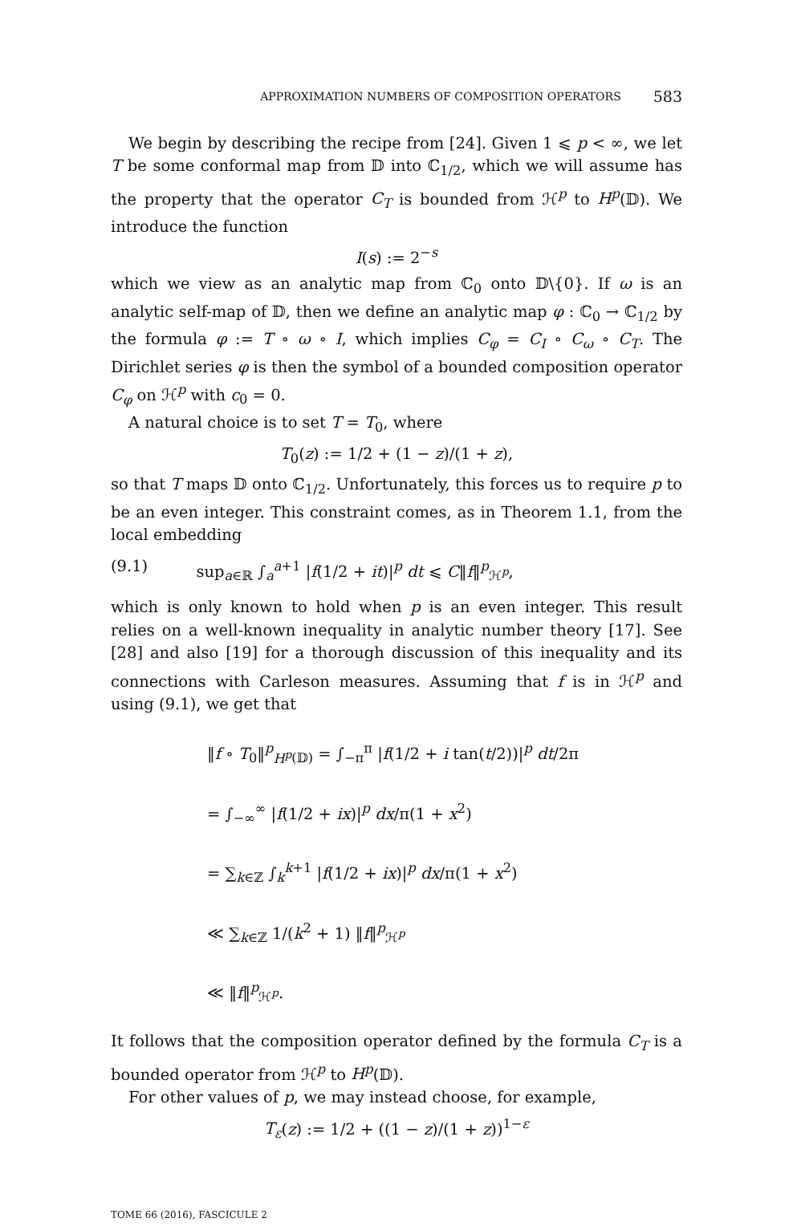APPROXIMATION NUMBERS OF COMPOSITION OPERATORS 583
We begin by describing the recipe from [24]. Given 1 ⩽ p < ∞, we let T be some conformal map from 𝔻 into ℂ<sub>1/2</sub>, which we will assume has the property that the operator C<sub>T</sub> is bounded from ℋ<sup>p</sup> to H<sup>p</sup>(𝔻). We introduce the function
I(s) := 2<sup>−s</sup>
which we view as an analytic map from ℂ<sub>0</sub> onto 𝔻\{0}. If ω is an analytic self-map of 𝔻, then we define an analytic map φ : ℂ<sub>0</sub> → ℂ<sub>1/2</sub> by the formula φ := T ∘ ω ∘ I, which implies C<sub>φ</sub> = C<sub>I</sub> ∘ C<sub>ω</sub> ∘ C<sub>T</sub>. The Dirichlet series φ is then the symbol of a bounded composition operator C<sub>φ</sub> on ℋ<sup>p</sup> with c<sub>0</sub> = 0.
A natural choice is to set T = T<sub>0</sub>, where
T<sub>0</sub>(z) := 1/2 + (1 − z)/(1 + z),
so that T maps 𝔻 onto ℂ<sub>1/2</sub>. Unfortunately, this forces us to require p to be an even integer. This constraint comes, as in Theorem 1.1, from the local embedding
(9.1) sup<sub>a∈ℝ</sub> ∫<sub>a</sub><sup>a+1</sup> |f(1/2 + it)|<sup>p</sup> dt ⩽ C‖f‖<sup>p</sup><sub>ℋ<sup>p</sup></sub>,
which is only known to hold when p is an even integer. This result relies on a well-known inequality in analytic number theory [17]. See [28] and also [19] for a thorough discussion of this inequality and its connections with Carleson measures. Assuming that f is in ℋ<sup>p</sup> and using (9.1), we get that
‖f ∘ T<sub>0</sub>‖<sup>p</sup><sub>H<sup>p</sup>(𝔻)</sub> = ∫<sub>−π</sub><sup>π</sup> |f(1/2 + i tan(t/2))|<sup>p</sup> dt/2π
= ∫<sub>−∞</sub><sup>∞</sup> |f(1/2 + ix)|<sup>p</sup> dx/π(1 + x<sup>2</sup>)
= ∑<sub>k∈ℤ</sub> ∫<sub>k</sub><sup>k+1</sup> |f(1/2 + ix)|<sup>p</sup> dx/π(1 + x<sup>2</sup>)
≪ ∑<sub>k∈ℤ</sub> 1/(k<sup>2</sup> + 1) ‖f‖<sup>p</sup><sub>ℋ<sup>p</sup></sub>
≪ ‖f‖<sup>p</sup><sub>ℋ<sup>p</sup></sub>.
It follows that the composition operator defined by the formula C<sub>T</sub> is a bounded operator from ℋ<sup>p</sup> to H<sup>p</sup>(𝔻).
For other values of p, we may instead choose, for example,
T<sub>ε</sub>(z) := 1/2 + ((1 − z)/(1 + z))<sup>1−ε</sup>
TOME 66 (2016), FASCICULE 2